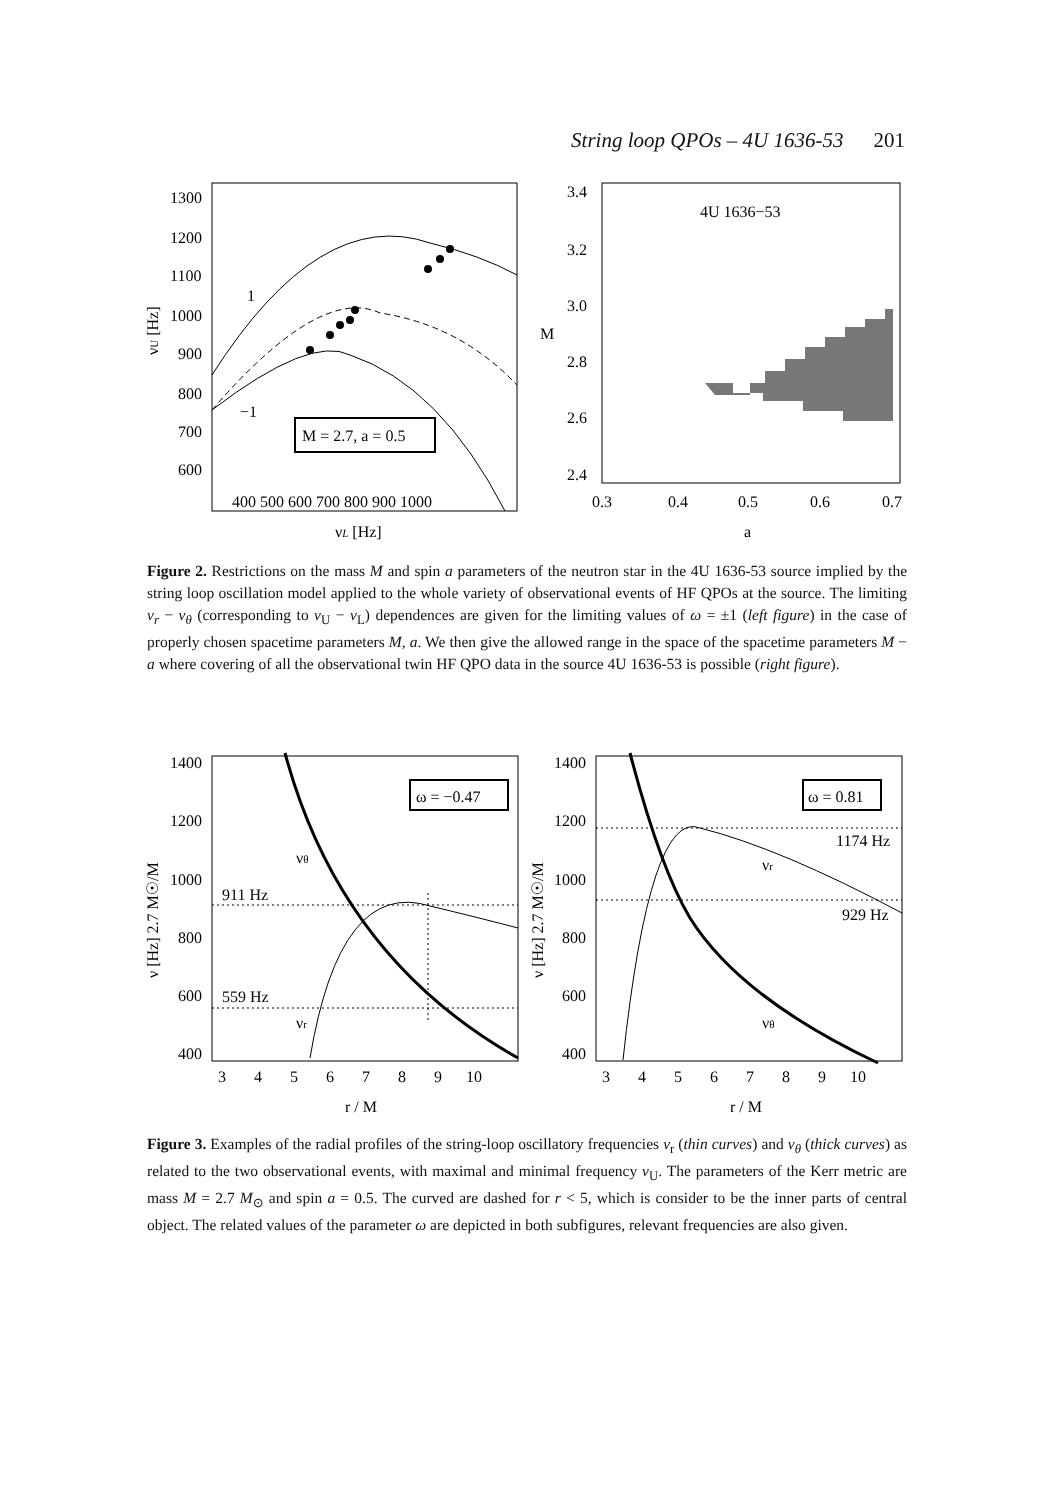String loop QPOs – 4U 1636-53 201
M = 2.7, a = 0.5
1
−1
1300
1200
1100
1000
900
800
700
600
400 500 600 700 800 900 1000
νL [Hz]
νU [Hz]
4U 1636−53
3.4
3.2
3.0
M
2.8
2.6
2.4
0.3
0.4
0.5
0.6
0.7
a
Figure 2. Restrictions on the mass M and spin a parameters of the neutron star in the 4U 1636-53 source implied by the string loop oscillation model applied to the whole variety of observational events of HF QPOs at the source. The limiting ν<sub>r</sub> − ν<sub>θ</sub> (corresponding to ν<sub>U</sub> − ν<sub>L</sub>) dependences are given for the limiting values of ω = ±1 (left figure) in the case of properly chosen spacetime parameters M, a. We then give the allowed range in the space of the spacetime parameters M − a where covering of all the observational twin HF QPO data in the source 4U 1636-53 is possible (right figure).
ω = −0.47
911 Hz
559 Hz
νθ
νr
1400
1200
1000
800
600
400
3 4 5 6 7 8 9 10
r / M
ν [Hz] 2.7 M☉/M
ω = 0.81
1174 Hz
929 Hz
νr
νθ
1400
1200
1000
800
600
400
3 4 5 6 7 8 9 10
r / M
ν [Hz] 2.7 M☉/M
Figure 3. Examples of the radial profiles of the string-loop oscillatory frequencies ν<sub>r</sub> (thin curves) and ν<sub>θ</sub> (thick curves) as related to the two observational events, with maximal and minimal frequency ν<sub>U</sub>. The parameters of the Kerr metric are mass M = 2.7 M<sub>⊙</sub> and spin a = 0.5. The curved are dashed for r < 5, which is consider to be the inner parts of central object. The related values of the parameter ω are depicted in both subfigures, relevant frequencies are also given.